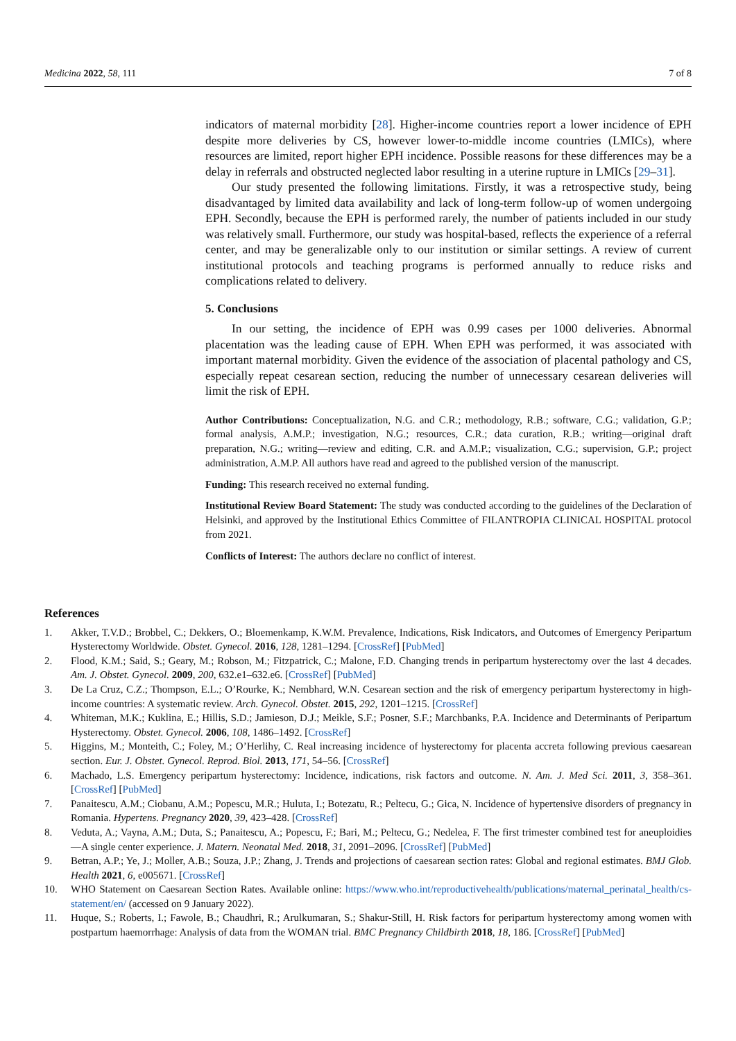Medicina 2022, 58, 111 7 of 8
indicators of maternal morbidity [28]. Higher-income countries report a lower incidence of EPH despite more deliveries by CS, however lower-to-middle income countries (LMICs), where resources are limited, report higher EPH incidence. Possible reasons for these differences may be a delay in referrals and obstructed neglected labor resulting in a uterine rupture in LMICs [29–31].
Our study presented the following limitations. Firstly, it was a retrospective study, being disadvantaged by limited data availability and lack of long-term follow-up of women undergoing EPH. Secondly, because the EPH is performed rarely, the number of patients included in our study was relatively small. Furthermore, our study was hospital-based, reflects the experience of a referral center, and may be generalizable only to our institution or similar settings. A review of current institutional protocols and teaching programs is performed annually to reduce risks and complications related to delivery.
5. Conclusions
In our setting, the incidence of EPH was 0.99 cases per 1000 deliveries. Abnormal placentation was the leading cause of EPH. When EPH was performed, it was associated with important maternal morbidity. Given the evidence of the association of placental pathology and CS, especially repeat cesarean section, reducing the number of unnecessary cesarean deliveries will limit the risk of EPH.
Author Contributions: Conceptualization, N.G. and C.R.; methodology, R.B.; software, C.G.; validation, G.P.; formal analysis, A.M.P.; investigation, N.G.; resources, C.R.; data curation, R.B.; writing—original draft preparation, N.G.; writing—review and editing, C.R. and A.M.P.; visualization, C.G.; supervision, G.P.; project administration, A.M.P. All authors have read and agreed to the published version of the manuscript.
Funding: This research received no external funding.
Institutional Review Board Statement: The study was conducted according to the guidelines of the Declaration of Helsinki, and approved by the Institutional Ethics Committee of FILANTROPIA CLINICAL HOSPITAL protocol from 2021.
Conflicts of Interest: The authors declare no conflict of interest.
References
1. Akker, T.V.D.; Brobbel, C.; Dekkers, O.; Bloemenkamp, K.W.M. Prevalence, Indications, Risk Indicators, and Outcomes of Emergency Peripartum Hysterectomy Worldwide. Obstet. Gynecol. 2016, 128, 1281–1294. [CrossRef] [PubMed]
2. Flood, K.M.; Said, S.; Geary, M.; Robson, M.; Fitzpatrick, C.; Malone, F.D. Changing trends in peripartum hysterectomy over the last 4 decades. Am. J. Obstet. Gynecol. 2009, 200, 632.e1–632.e6. [CrossRef] [PubMed]
3. De La Cruz, C.Z.; Thompson, E.L.; O’Rourke, K.; Nembhard, W.N. Cesarean section and the risk of emergency peripartum hysterectomy in high-income countries: A systematic review. Arch. Gynecol. Obstet. 2015, 292, 1201–1215. [CrossRef]
4. Whiteman, M.K.; Kuklina, E.; Hillis, S.D.; Jamieson, D.J.; Meikle, S.F.; Posner, S.F.; Marchbanks, P.A. Incidence and Determinants of Peripartum Hysterectomy. Obstet. Gynecol. 2006, 108, 1486–1492. [CrossRef]
5. Higgins, M.; Monteith, C.; Foley, M.; O’Herlihy, C. Real increasing incidence of hysterectomy for placenta accreta following previous caesarean section. Eur. J. Obstet. Gynecol. Reprod. Biol. 2013, 171, 54–56. [CrossRef]
6. Machado, L.S. Emergency peripartum hysterectomy: Incidence, indications, risk factors and outcome. N. Am. J. Med Sci. 2011, 3, 358–361. [CrossRef] [PubMed]
7. Panaitescu, A.M.; Ciobanu, A.M.; Popescu, M.R.; Huluta, I.; Botezatu, R.; Peltecu, G.; Gica, N. Incidence of hypertensive disorders of pregnancy in Romania. Hypertens. Pregnancy 2020, 39, 423–428. [CrossRef]
8. Veduta, A.; Vayna, A.M.; Duta, S.; Panaitescu, A.; Popescu, F.; Bari, M.; Peltecu, G.; Nedelea, F. The first trimester combined test for aneuploidies—A single center experience. J. Matern. Neonatal Med. 2018, 31, 2091–2096. [CrossRef] [PubMed]
9. Betran, A.P.; Ye, J.; Moller, A.B.; Souza, J.P.; Zhang, J. Trends and projections of caesarean section rates: Global and regional estimates. BMJ Glob. Health 2021, 6, e005671. [CrossRef]
10. WHO Statement on Caesarean Section Rates. Available online: https://www.who.int/reproductivehealth/publications/maternal_perinatal_health/cs-statement/en/ (accessed on 9 January 2022).
11. Huque, S.; Roberts, I.; Fawole, B.; Chaudhri, R.; Arulkumaran, S.; Shakur-Still, H. Risk factors for peripartum hysterectomy among women with postpartum haemorrhage: Analysis of data from the WOMAN trial. BMC Pregnancy Childbirth 2018, 18, 186. [CrossRef] [PubMed]